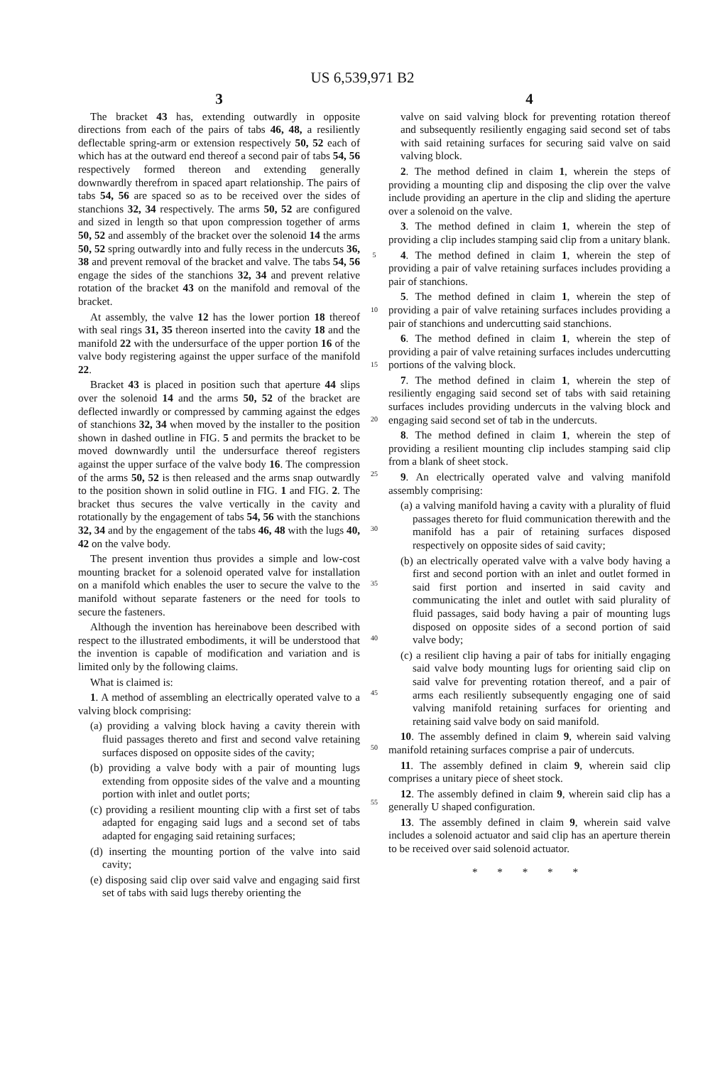US 6,539,971 B2
3
The bracket 43 has, extending outwardly in opposite directions from each of the pairs of tabs 46, 48, a resiliently deflectable spring-arm or extension respectively 50, 52 each of which has at the outward end thereof a second pair of tabs 54, 56 respectively formed thereon and extending generally downwardly therefrom in spaced apart relationship. The pairs of tabs 54, 56 are spaced so as to be received over the sides of stanchions 32, 34 respectively. The arms 50, 52 are configured and sized in length so that upon compression together of arms 50, 52 and assembly of the bracket over the solenoid 14 the arms 50, 52 spring outwardly into and fully recess in the undercuts 36, 38 and prevent removal of the bracket and valve. The tabs 54, 56 engage the sides of the stanchions 32, 34 and prevent relative rotation of the bracket 43 on the manifold and removal of the bracket.
At assembly, the valve 12 has the lower portion 18 thereof with seal rings 31, 35 thereon inserted into the cavity 18 and the manifold 22 with the undersurface of the upper portion 16 of the valve body registering against the upper surface of the manifold 22.
Bracket 43 is placed in position such that aperture 44 slips over the solenoid 14 and the arms 50, 52 of the bracket are deflected inwardly or compressed by camming against the edges of stanchions 32, 34 when moved by the installer to the position shown in dashed outline in FIG. 5 and permits the bracket to be moved downwardly until the undersurface thereof registers against the upper surface of the valve body 16. The compression of the arms 50, 52 is then released and the arms snap outwardly to the position shown in solid outline in FIG. 1 and FIG. 2. The bracket thus secures the valve vertically in the cavity and rotationally by the engagement of tabs 54, 56 with the stanchions 32, 34 and by the engagement of the tabs 46, 48 with the lugs 40, 42 on the valve body.
The present invention thus provides a simple and low-cost mounting bracket for a solenoid operated valve for installation on a manifold which enables the user to secure the valve to the manifold without separate fasteners or the need for tools to secure the fasteners.
Although the invention has hereinabove been described with respect to the illustrated embodiments, it will be understood that the invention is capable of modification and variation and is limited only by the following claims.
What is claimed is:
1. A method of assembling an electrically operated valve to a valving block comprising:
(a) providing a valving block having a cavity therein with fluid passages thereto and first and second valve retaining surfaces disposed on opposite sides of the cavity;
(b) providing a valve body with a pair of mounting lugs extending from opposite sides of the valve and a mounting portion with inlet and outlet ports;
(c) providing a resilient mounting clip with a first set of tabs adapted for engaging said lugs and a second set of tabs adapted for engaging said retaining surfaces;
(d) inserting the mounting portion of the valve into said cavity;
(e) disposing said clip over said valve and engaging said first set of tabs with said lugs thereby orienting the
5
10
15
20
25
30
35
40
45
50
55
4
valve on said valving block for preventing rotation thereof and subsequently resiliently engaging said second set of tabs with said retaining surfaces for securing said valve on said valving block.
2. The method defined in claim 1, wherein the steps of providing a mounting clip and disposing the clip over the valve include providing an aperture in the clip and sliding the aperture over a solenoid on the valve.
3. The method defined in claim 1, wherein the step of providing a clip includes stamping said clip from a unitary blank.
4. The method defined in claim 1, wherein the step of providing a pair of valve retaining surfaces includes providing a pair of stanchions.
5. The method defined in claim 1, wherein the step of providing a pair of valve retaining surfaces includes providing a pair of stanchions and undercutting said stanchions.
6. The method defined in claim 1, wherein the step of providing a pair of valve retaining surfaces includes undercutting portions of the valving block.
7. The method defined in claim 1, wherein the step of resiliently engaging said second set of tabs with said retaining surfaces includes providing undercuts in the valving block and engaging said second set of tab in the undercuts.
8. The method defined in claim 1, wherein the step of providing a resilient mounting clip includes stamping said clip from a blank of sheet stock.
9. An electrically operated valve and valving manifold assembly comprising:
(a) a valving manifold having a cavity with a plurality of fluid passages thereto for fluid communication therewith and the manifold has a pair of retaining surfaces disposed respectively on opposite sides of said cavity;
(b) an electrically operated valve with a valve body having a first and second portion with an inlet and outlet formed in said first portion and inserted in said cavity and communicating the inlet and outlet with said plurality of fluid passages, said body having a pair of mounting lugs disposed on opposite sides of a second portion of said valve body;
(c) a resilient clip having a pair of tabs for initially engaging said valve body mounting lugs for orienting said clip on said valve for preventing rotation thereof, and a pair of arms each resiliently subsequently engaging one of said valving manifold retaining surfaces for orienting and retaining said valve body on said manifold.
10. The assembly defined in claim 9, wherein said valving manifold retaining surfaces comprise a pair of undercuts.
11. The assembly defined in claim 9, wherein said clip comprises a unitary piece of sheet stock.
12. The assembly defined in claim 9, wherein said clip has a generally U shaped configuration.
13. The assembly defined in claim 9, wherein said valve includes a solenoid actuator and said clip has an aperture therein to be received over said solenoid actuator.
* * * * *